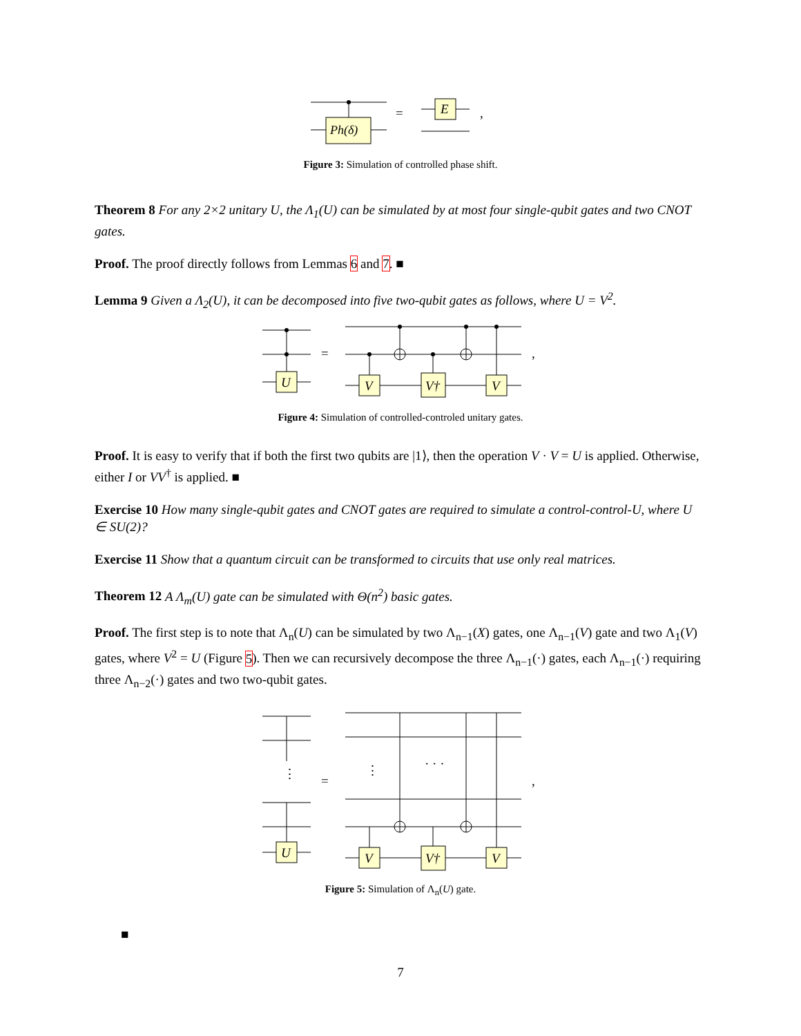Ph(δ)
=
E
,
Figure 3: Simulation of controlled phase shift.
Theorem 8 For any 2×2 unitary U, the Λ<sub>1</sub>(U) can be simulated by at most four single-qubit gates and two CNOT gates.
Proof. The proof directly follows from Lemmas 6 and 7. ■
Lemma 9 Given a Λ<sub>2</sub>(U), it can be decomposed into five two-qubit gates as follows, where U = V<sup>2</sup>.
U
=
V
V†
V
,
Figure 4: Simulation of controlled-controled unitary gates.
Proof. It is easy to verify that if both the first two qubits are |1⟩, then the operation V · V = U is applied. Otherwise, either I or VV<sup>†</sup> is applied. ■
Exercise 10 How many single-qubit gates and CNOT gates are required to simulate a control-control-U, where U ∈ SU(2)?
Exercise 11 Show that a quantum circuit can be transformed to circuits that use only real matrices.
Theorem 12 A Λ<sub>m</sub>(U) gate can be simulated with Θ(n<sup>2</sup>) basic gates.
Proof. The first step is to note that Λ<sub>n</sub>(U) can be simulated by two Λ<sub>n−1</sub>(X) gates, one Λ<sub>n−1</sub>(V) gate and two Λ<sub>1</sub>(V) gates, where V<sup>2</sup> = U (Figure 5). Then we can recursively decompose the three Λ<sub>n−1</sub>(·) gates, each Λ<sub>n−1</sub>(·) requiring three Λ<sub>n−2</sub>(·) gates and two two-qubit gates.
⋮
⋮
· · ·
=
U
V
V†
V
,
Figure 5: Simulation of Λ<sub>n</sub>(U) gate.
■
7